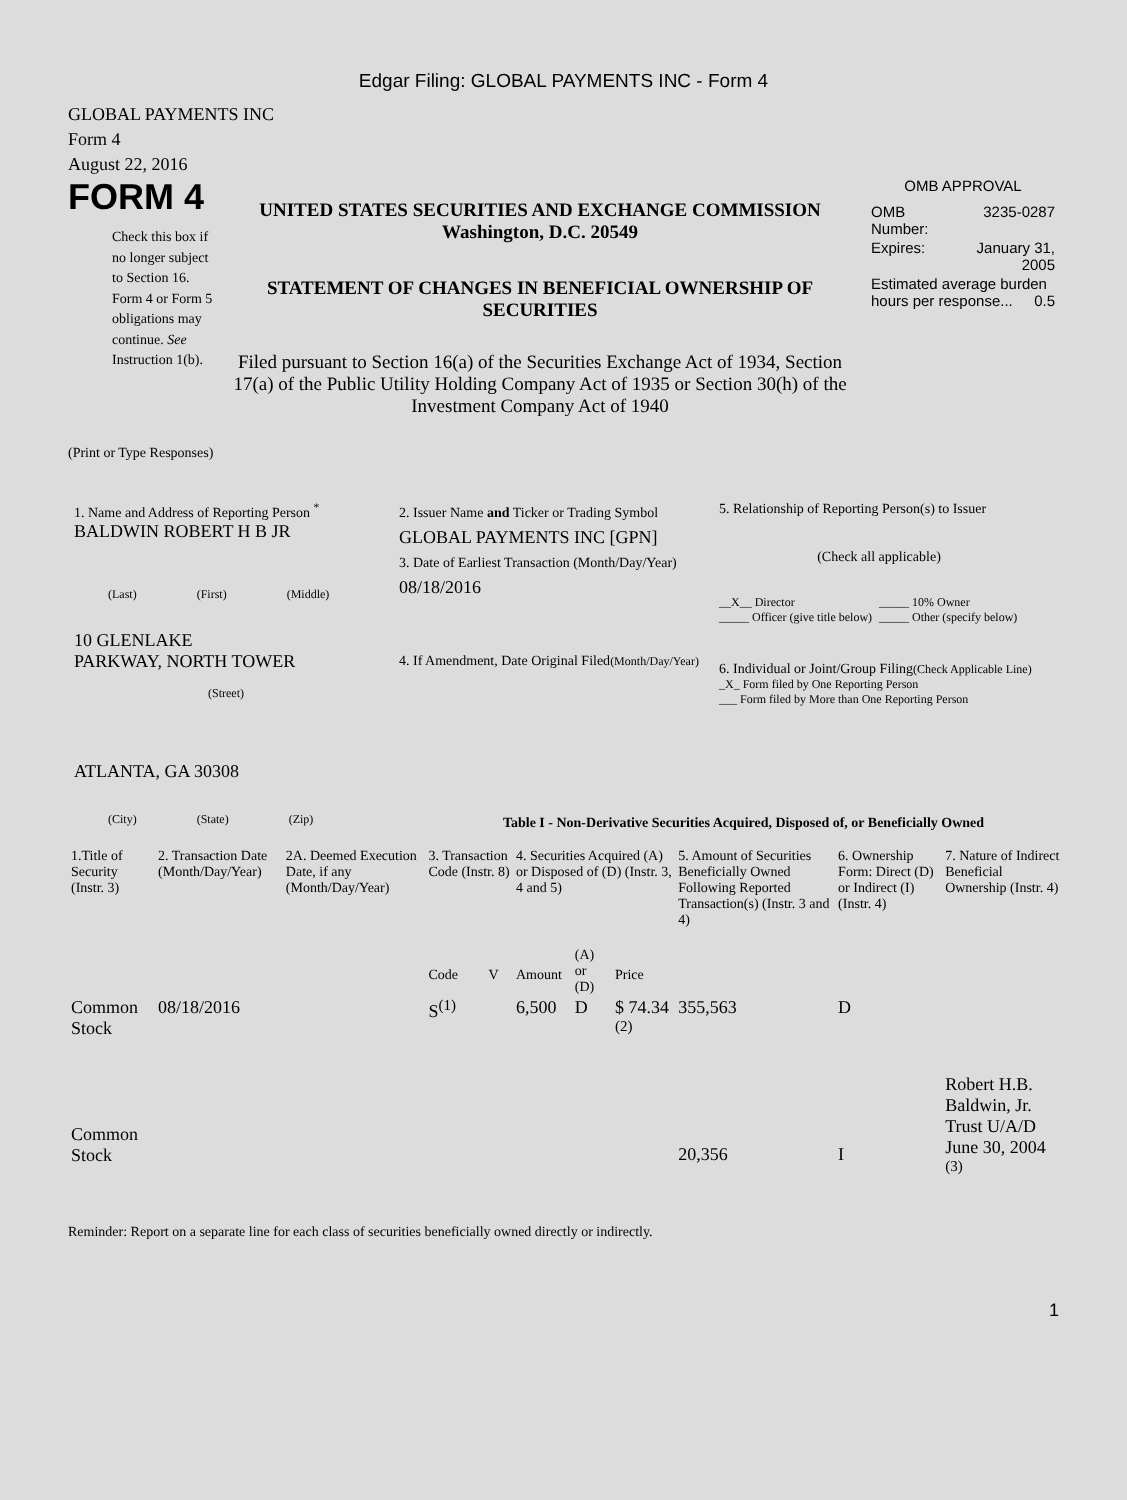Edgar Filing: GLOBAL PAYMENTS INC - Form 4
GLOBAL PAYMENTS INC
Form 4
August 22, 2016
FORM 4
Check this box if no longer subject to Section 16. Form 4 or Form 5 obligations may continue. See Instruction 1(b).
UNITED STATES SECURITIES AND EXCHANGE COMMISSION
Washington, D.C. 20549
STATEMENT OF CHANGES IN BENEFICIAL OWNERSHIP OF SECURITIES
Filed pursuant to Section 16(a) of the Securities Exchange Act of 1934, Section 17(a) of the Public Utility Holding Company Act of 1935 or Section 30(h) of the Investment Company Act of 1940
OMB APPROVAL
| OMB Number: | 3235-0287 |
| Expires: | January 31, 2005 |
| Estimated average burden hours per response... 0.5 | |
(Print or Type Responses)
1. Name and Address of Reporting Person <sup>*</sup>
BALDWIN ROBERT H B JR
(Last) (First) (Middle)
10 GLENLAKE
PARKWAY, NORTH TOWER
(Street)
ATLANTA, GA 30308
(City) (State) (Zip)
2. Issuer Name and Ticker or Trading Symbol
GLOBAL PAYMENTS INC [GPN]
3. Date of Earliest Transaction (Month/Day/Year)
08/18/2016
4. If Amendment, Date Original Filed(Month/Day/Year)
5. Relationship of Reporting Person(s) to Issuer
(Check all applicable)
__X__ Director
_____ Officer (give title below)
_____ 10% Owner
_____ Other (specify below)
6. Individual or Joint/Group Filing(Check Applicable Line)
_X_ Form filed by One Reporting Person
___ Form filed by More than One Reporting Person
Table I - Non-Derivative Securities Acquired, Disposed of, or Beneficially Owned
| 1.Title of Security (Instr. 3) | 2. Transaction Date (Month/Day/Year) | 2A. Deemed Execution Date, if any (Month/Day/Year) | 3. Transaction Code (Instr. 8) | | 4. Securities Acquired (A) or Disposed of (D) (Instr. 3, 4 and 5) | | | 5. Amount of Securities Beneficially Owned Following Reported Transaction(s) (Instr. 3 and 4) | 6. Ownership Form: Direct (D) or Indirect (I) (Instr. 4) | 7. Nature of Indirect Beneficial Ownership (Instr. 4) |
| --- | --- | --- | --- | --- | --- | --- | --- | --- | --- | --- |
| | | | Code | V | Amount | (A) or (D) | Price | | | |
| Common Stock | 08/18/2016 | | S<sup>(1)</sup> | | 6,500 | D | $ 74.34 <sup>(2)</sup> | 355,563 | D | |
| Common Stock | | | | | | | | 20,356 | I | Robert H.B. Baldwin, Jr. Trust U/A/D June 30, 2004 <sup>(3)</sup> |
Reminder: Report on a separate line for each class of securities beneficially owned directly or indirectly.
1